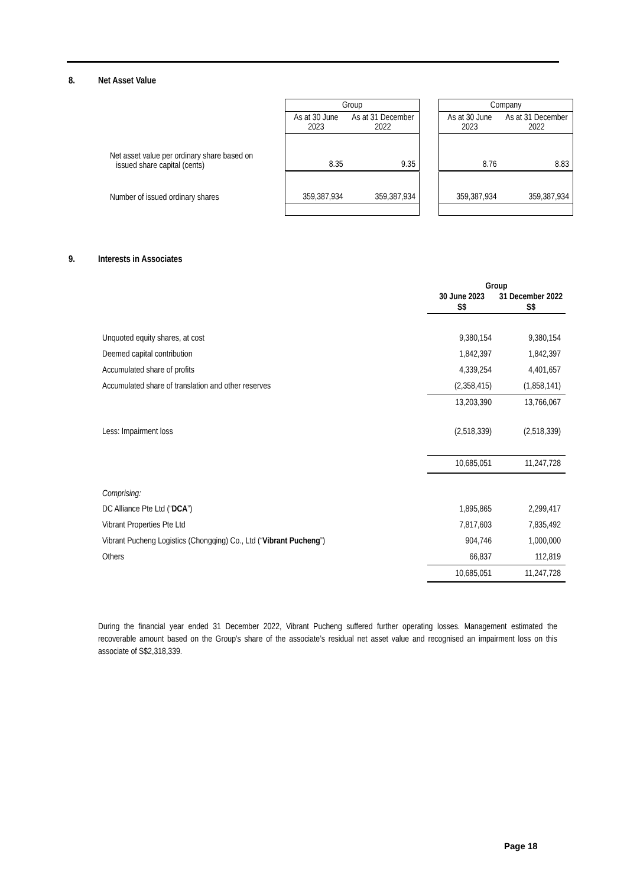8. Net Asset Value
| | Group | | | Company | |
| | As at 30 June 2023 | As at 31 December 2022 | | As at 30 June 2023 | As at 31 December 2022 |
| Net asset value per ordinary share based on issued share capital (cents) | 8.35 | 9.35 | | 8.76 | 8.83 |
| Number of issued ordinary shares | 359,387,934 | 359,387,934 | | 359,387,934 | 359,387,934 |
9. Interests in Associates
| | Group | |
| --- | --- | --- |
| | 30 June 2023 | 31 December 2022 |
| | S$ | S$ |
| Unquoted equity shares, at cost | 9,380,154 | 9,380,154 |
| Deemed capital contribution | 1,842,397 | 1,842,397 |
| Accumulated share of profits | 4,339,254 | 4,401,657 |
| Accumulated share of translation and other reserves | (2,358,415) | (1,858,141) |
| | 13,203,390 | 13,766,067 |
| Less: Impairment loss | (2,518,339) | (2,518,339) |
| | 10,685,051 | 11,247,728 |
| Comprising: | | |
| DC Alliance Pte Ltd (“ DCA ”) | 1,895,865 | 2,299,417 |
| Vibrant Properties Pte Ltd | 7,817,603 | 7,835,492 |
| Vibrant Pucheng Logistics (Chongqing) Co., Ltd (“ Vibrant Pucheng ”) | 904,746 | 1,000,000 |
| Others | 66,837 | 112,819 |
| | 10,685,051 | 11,247,728 |
During the financial year ended 31 December 2022, Vibrant Pucheng suffered further operating losses. Management estimated the recoverable amount based on the Group’s share of the associate’s residual net asset value and recognised an impairment loss on this associate of S$2,318,339.
Page 18